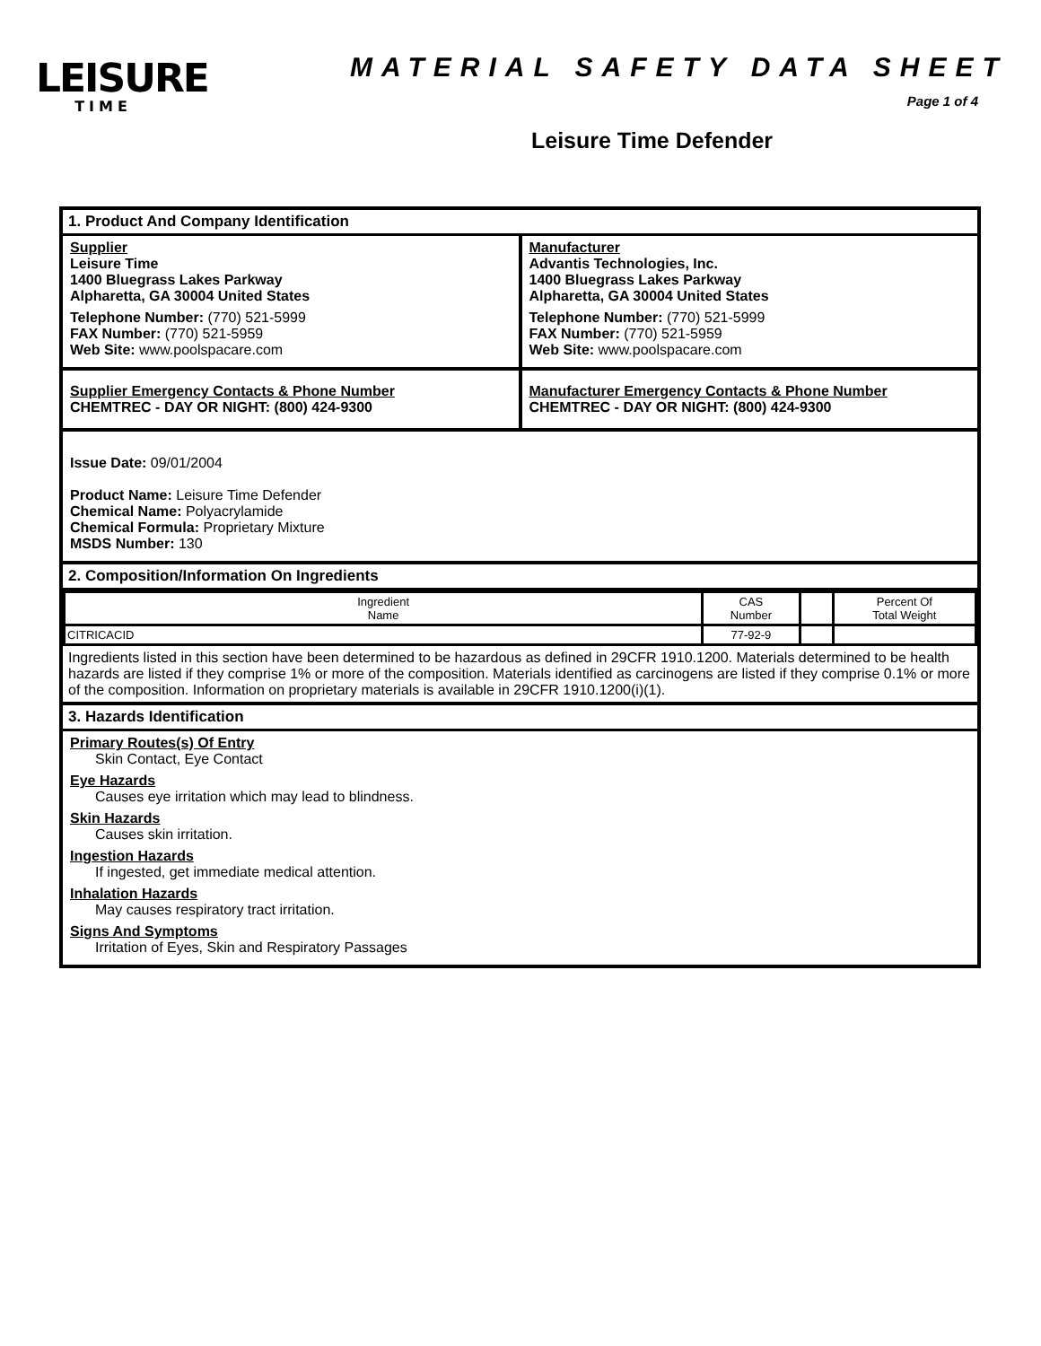LEISURE
TIME
MATERIAL SAFETY DATA SHEET
Page 1 of 4
Leisure Time Defender
1. Product And Company Identification
Supplier
Leisure Time
1400 Bluegrass Lakes Parkway
Alpharetta, GA 30004 United States
Telephone Number: (770) 521-5999
FAX Number: (770) 521-5959
Web Site: www.poolspacare.com
Manufacturer
Advantis Technologies, Inc.
1400 Bluegrass Lakes Parkway
Alpharetta, GA 30004 United States
Telephone Number: (770) 521-5999
FAX Number: (770) 521-5959
Web Site: www.poolspacare.com
Supplier Emergency Contacts & Phone Number
CHEMTREC - DAY OR NIGHT: (800) 424-9300
Manufacturer Emergency Contacts & Phone Number
CHEMTREC - DAY OR NIGHT: (800) 424-9300
Issue Date: 09/01/2004
Product Name: Leisure Time Defender
Chemical Name: Polyacrylamide
Chemical Formula: Proprietary Mixture
MSDS Number: 130
2. Composition/Information On Ingredients
| Ingredient Name | CAS Number | | Percent Of Total Weight |
| --- | --- | --- | --- |
| CITRICACID | 77-92-9 | | |
Ingredients listed in this section have been determined to be hazardous as defined in 29CFR 1910.1200. Materials determined to be health hazards are listed if they comprise 1% or more of the composition. Materials identified as carcinogens are listed if they comprise 0.1% or more of the composition. Information on proprietary materials is available in 29CFR 1910.1200(i)(1).
3. Hazards Identification
Primary Routes(s) Of Entry
Skin Contact, Eye Contact
Eye Hazards
Causes eye irritation which may lead to blindness.
Skin Hazards
Causes skin irritation.
Ingestion Hazards
If ingested, get immediate medical attention.
Inhalation Hazards
May causes respiratory tract irritation.
Signs And Symptoms
Irritation of Eyes, Skin and Respiratory Passages